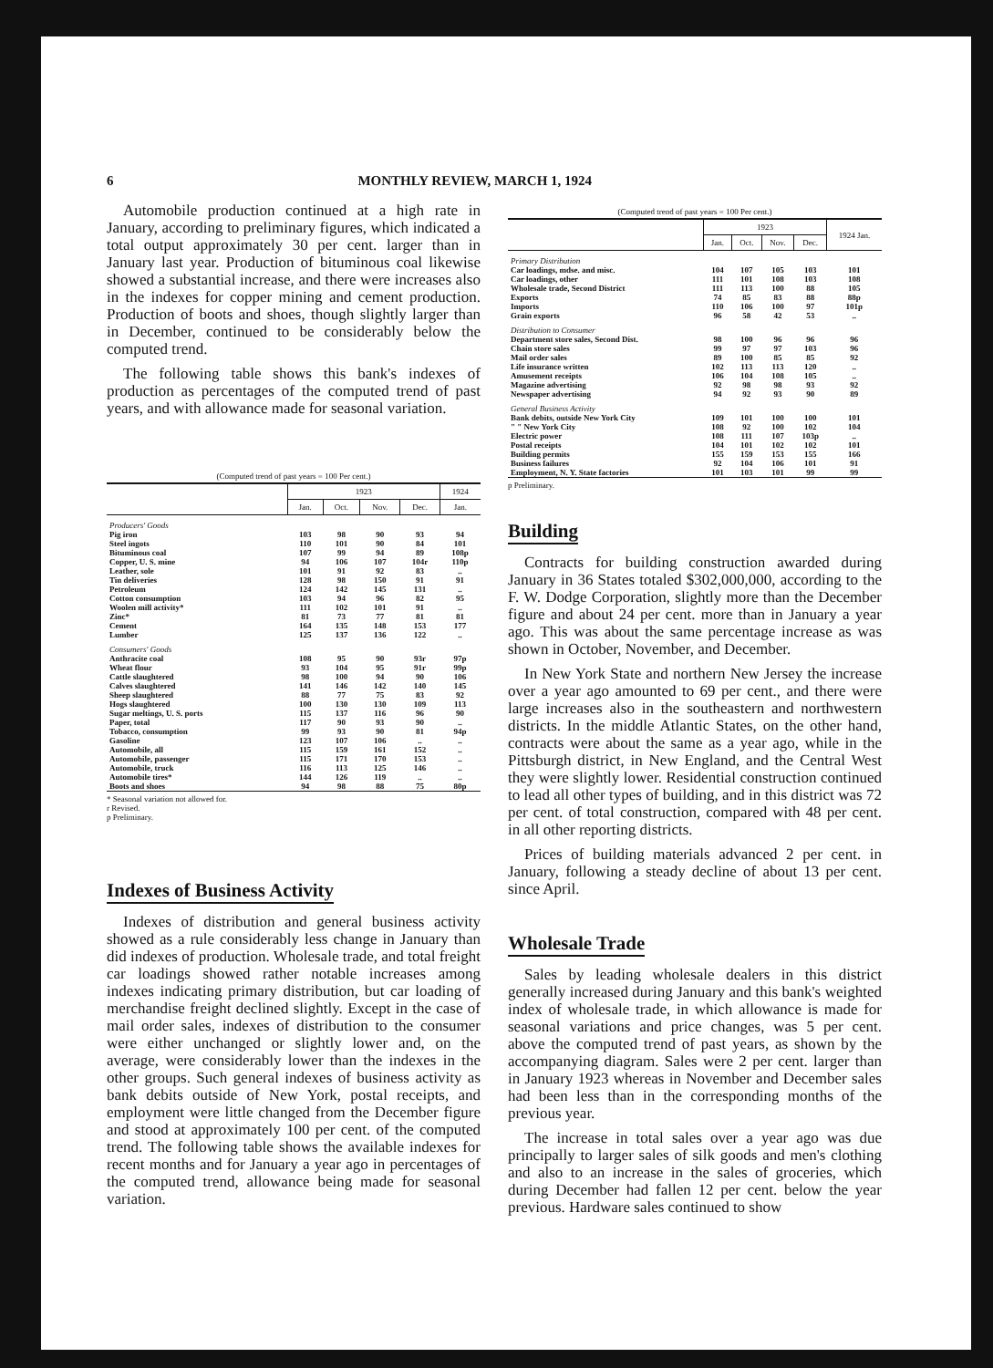6 MONTHLY REVIEW, MARCH 1, 1924
Automobile production continued at a high rate in January, according to preliminary figures, which indicated a total output approximately 30 per cent. larger than in January last year. Production of bituminous coal likewise showed a substantial increase, and there were increases also in the indexes for copper mining and cement production. Production of boots and shoes, though slightly larger than in December, continued to be considerably below the computed trend.
The following table shows this bank's indexes of production as percentages of the computed trend of past years, and with allowance made for seasonal variation.
(Computed trend of past years = 100 Per cent.)
| | 1923 | | | | 1924 |
| --- | --- | --- | --- | --- | --- |
| | Jan. | Oct. | Nov. | Dec. | Jan. |
| Producers' Goods | | | | | |
| Pig iron | 103 | 98 | 90 | 93 | 94 |
| Steel ingots | 110 | 101 | 90 | 84 | 101 |
| Bituminous coal | 107 | 99 | 94 | 89 | 108p |
| Copper, U. S. mine | 94 | 106 | 107 | 104r | 110p |
| Leather, sole | 101 | 91 | 92 | 83 | .. |
| Tin deliveries | 128 | 98 | 150 | 91 | 91 |
| Petroleum | 124 | 142 | 145 | 131 | .. |
| Cotton consumption | 103 | 94 | 96 | 82 | 95 |
| Woolen mill activity* | 111 | 102 | 101 | 91 | .. |
| Zinc* | 81 | 73 | 77 | 81 | 81 |
| Cement | 164 | 135 | 148 | 153 | 177 |
| Lumber | 125 | 137 | 136 | 122 | .. |
| Consumers' Goods | | | | | |
| Anthracite coal | 108 | 95 | 90 | 93r | 97p |
| Wheat flour | 93 | 104 | 95 | 91r | 99p |
| Cattle slaughtered | 98 | 100 | 94 | 90 | 106 |
| Calves slaughtered | 141 | 146 | 142 | 140 | 145 |
| Sheep slaughtered | 88 | 77 | 75 | 83 | 92 |
| Hogs slaughtered | 100 | 130 | 130 | 109 | 113 |
| Sugar meltings, U. S. ports | 115 | 137 | 116 | 96 | 90 |
| Paper, total | 117 | 90 | 93 | 90 | .. |
| Tobacco, consumption | 99 | 93 | 90 | 81 | 94p |
| Gasoline | 123 | 107 | 106 | .. | .. |
| Automobile, all | 115 | 159 | 161 | 152 | .. |
| Automobile, passenger | 115 | 171 | 170 | 153 | .. |
| Automobile, truck | 116 | 113 | 125 | 146 | .. |
| Automobile tires* | 144 | 126 | 119 | .. | .. |
| Boots and shoes | 94 | 98 | 88 | 75 | 80p |
* Seasonal variation not allowed for.
r Revised.
p Preliminary.
Indexes of Business Activity
Indexes of distribution and general business activity showed as a rule considerably less change in January than did indexes of production. Wholesale trade, and total freight car loadings showed rather notable increases among indexes indicating primary distribution, but car loading of merchandise freight declined slightly. Except in the case of mail order sales, indexes of distribution to the consumer were either unchanged or slightly lower and, on the average, were considerably lower than the indexes in the other groups. Such general indexes of business activity as bank debits outside of New York, postal receipts, and employment were little changed from the December figure and stood at approximately 100 per cent. of the computed trend. The following table shows the available indexes for recent months and for January a year ago in percentages of the computed trend, allowance being made for seasonal variation.
(Computed trend of past years = 100 Per cent.)
| | 1923 | | | | 1924 Jan. |
| --- | --- | --- | --- | --- | --- |
| | Jan. | Oct. | Nov. | Dec. | |
| Primary Distribution | | | | | |
| Car loadings, mdse. and misc. | 104 | 107 | 105 | 103 | 101 |
| Car loadings, other | 111 | 101 | 108 | 103 | 108 |
| Wholesale trade, Second District | 111 | 113 | 100 | 88 | 105 |
| Exports | 74 | 85 | 83 | 88 | 88p |
| Imports | 110 | 106 | 100 | 97 | 101p |
| Grain exports | 96 | 58 | 42 | 53 | .. |
| Distribution to Consumer | | | | | |
| Department store sales, Second Dist. | 98 | 100 | 96 | 96 | 96 |
| Chain store sales | 99 | 97 | 97 | 103 | 96 |
| Mail order sales | 89 | 100 | 85 | 85 | 92 |
| Life insurance written | 102 | 113 | 113 | 120 | .. |
| Amusement receipts | 106 | 104 | 108 | 105 | .. |
| Magazine advertising | 92 | 98 | 98 | 93 | 92 |
| Newspaper advertising | 94 | 92 | 93 | 90 | 89 |
| General Business Activity | | | | | |
| Bank debits, outside New York City | 109 | 101 | 100 | 100 | 101 |
| " " New York City | 108 | 92 | 100 | 102 | 104 |
| Electric power | 108 | 111 | 107 | 103p | .. |
| Postal receipts | 104 | 101 | 102 | 102 | 101 |
| Building permits | 155 | 159 | 153 | 155 | 166 |
| Business failures | 92 | 104 | 106 | 101 | 91 |
| Employment, N. Y. State factories | 101 | 103 | 101 | 99 | 99 |
p Preliminary.
Building
Contracts for building construction awarded during January in 36 States totaled $302,000,000, according to the F. W. Dodge Corporation, slightly more than the December figure and about 24 per cent. more than in January a year ago. This was about the same percentage increase as was shown in October, November, and December.
In New York State and northern New Jersey the increase over a year ago amounted to 69 per cent., and there were large increases also in the southeastern and northwestern districts. In the middle Atlantic States, on the other hand, contracts were about the same as a year ago, while in the Pittsburgh district, in New England, and the Central West they were slightly lower. Residential construction continued to lead all other types of building, and in this district was 72 per cent. of total construction, compared with 48 per cent. in all other reporting districts.
Prices of building materials advanced 2 per cent. in January, following a steady decline of about 13 per cent. since April.
Wholesale Trade
Sales by leading wholesale dealers in this district generally increased during January and this bank's weighted index of wholesale trade, in which allowance is made for seasonal variations and price changes, was 5 per cent. above the computed trend of past years, as shown by the accompanying diagram. Sales were 2 per cent. larger than in January 1923 whereas in November and December sales had been less than in the corresponding months of the previous year.
The increase in total sales over a year ago was due principally to larger sales of silk goods and men's clothing and also to an increase in the sales of groceries, which during December had fallen 12 per cent. below the year previous. Hardware sales continued to show